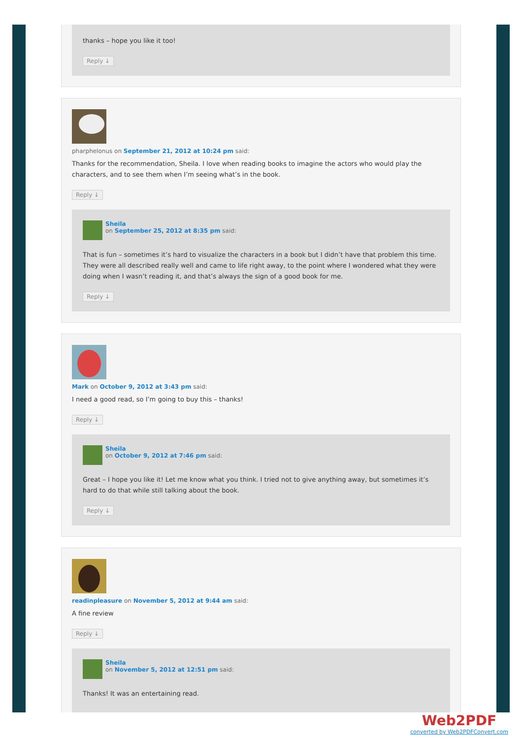thanks – hope you like it too!
Reply ↓
pharphelonus on September 21, 2012 at 10:24 pm said:
Thanks for the recommendation, Sheila. I love when reading books to imagine the actors who would play the characters, and to see them when I’m seeing what’s in the book.
Reply ↓
Sheila
on September 25, 2012 at 8:35 pm said:
That is fun – sometimes it’s hard to visualize the characters in a book but I didn’t have that problem this time. They were all described really well and came to life right away, to the point where I wondered what they were doing when I wasn’t reading it, and that’s always the sign of a good book for me.
Reply ↓
Mark on October 9, 2012 at 3:43 pm said:
I need a good read, so I’m going to buy this – thanks!
Reply ↓
Sheila
on October 9, 2012 at 7:46 pm said:
Great – I hope you like it! Let me know what you think. I tried not to give anything away, but sometimes it’s hard to do that while still talking about the book.
Reply ↓
readinpleasure on November 5, 2012 at 9:44 am said:
A fine review
Reply ↓
Sheila
on November 5, 2012 at 12:51 pm said:
Thanks! It was an entertaining read.
Web2PDF
converted by Web2PDFConvert.com